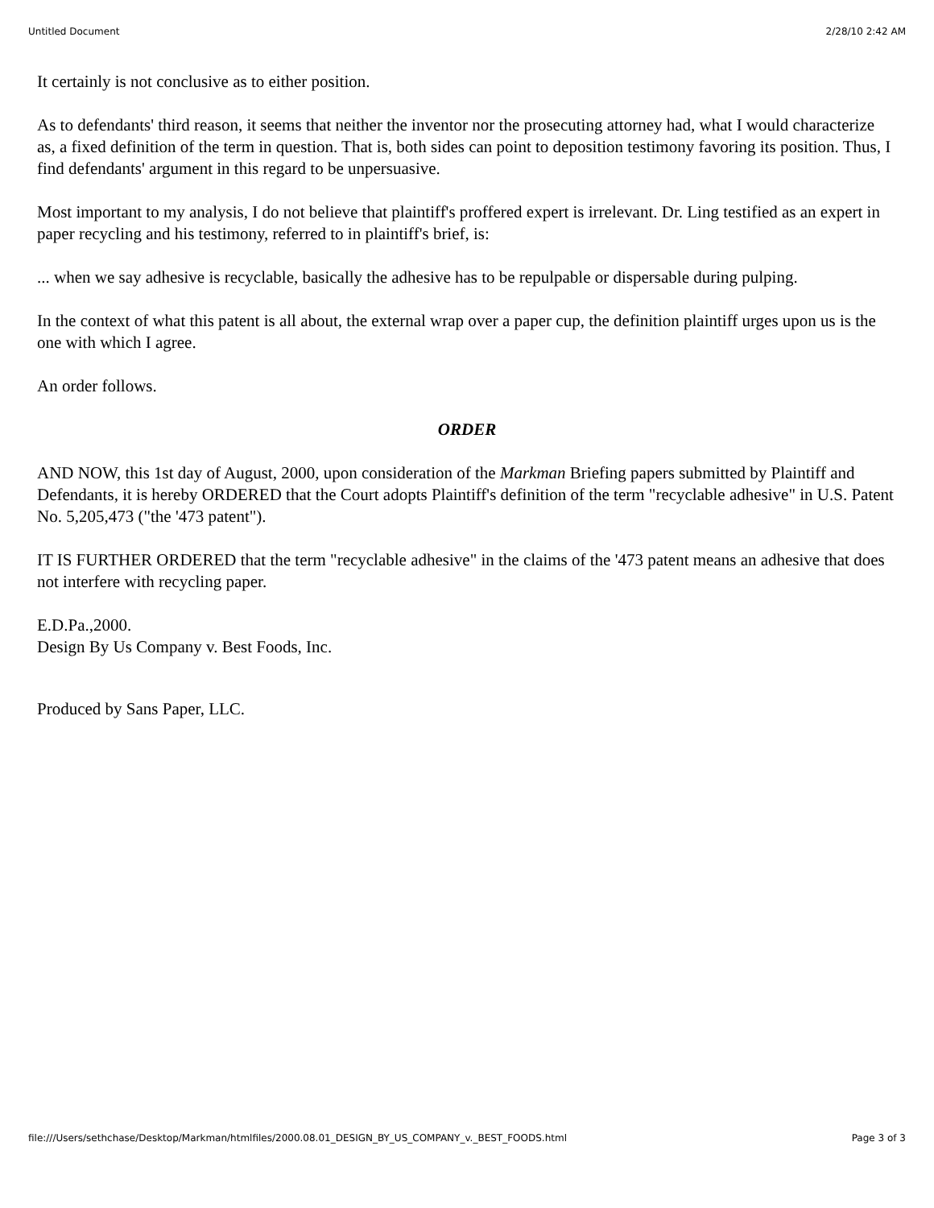Untitled Document 2/28/10 2:42 AM
It certainly is not conclusive as to either position.
As to defendants' third reason, it seems that neither the inventor nor the prosecuting attorney had, what I would characterize as, a fixed definition of the term in question. That is, both sides can point to deposition testimony favoring its position. Thus, I find defendants' argument in this regard to be unpersuasive.
Most important to my analysis, I do not believe that plaintiff's proffered expert is irrelevant. Dr. Ling testified as an expert in paper recycling and his testimony, referred to in plaintiff's brief, is:
... when we say adhesive is recyclable, basically the adhesive has to be repulpable or dispersable during pulping.
In the context of what this patent is all about, the external wrap over a paper cup, the definition plaintiff urges upon us is the one with which I agree.
An order follows.
ORDER
AND NOW, this 1st day of August, 2000, upon consideration of the Markman Briefing papers submitted by Plaintiff and Defendants, it is hereby ORDERED that the Court adopts Plaintiff's definition of the term "recyclable adhesive" in U.S. Patent No. 5,205,473 ("the '473 patent").
IT IS FURTHER ORDERED that the term "recyclable adhesive" in the claims of the '473 patent means an adhesive that does not interfere with recycling paper.
E.D.Pa.,2000.
Design By Us Company v. Best Foods, Inc.
Produced by Sans Paper, LLC.
file:///Users/sethchase/Desktop/Markman/htmlfiles/2000.08.01_DESIGN_BY_US_COMPANY_v._BEST_FOODS.html Page 3 of 3